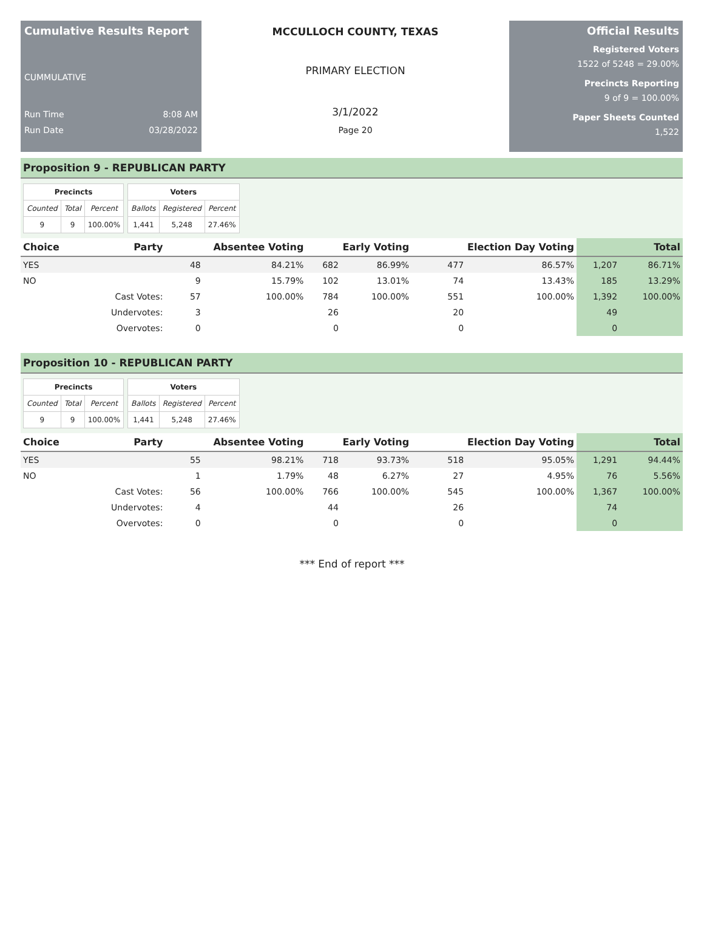Cumulative Results Report
CUMMULATIVE
Run Time 8:08 AM
Run Date 03/28/2022
MCCULLOCH COUNTY, TEXAS
PRIMARY ELECTION
3/1/2022
Page 20
Official Results
Registered Voters
1522 of 5248 = 29.00%
Precincts Reporting
9 of 9 = 100.00%
Paper Sheets Counted
1,522
Proposition 9 - REPUBLICAN PARTY
| Precincts | | |
| --- | --- | --- |
| Counted | Total | Percent |
| 9 | 9 | 100.00% |
| Voters | | |
| --- | --- | --- |
| Ballots | Registered | Percent |
| 1,441 | 5,248 | 27.46% |
| Choice | Party | Absentee Voting | | Early Voting | | Election Day Voting | | Total | |
| --- | --- | --- | --- | --- | --- | --- | --- | --- | --- |
| YES | | 48 | 84.21% | 682 | 86.99% | 477 | 86.57% | 1,207 | 86.71% |
| NO | | 9 | 15.79% | 102 | 13.01% | 74 | 13.43% | 185 | 13.29% |
| | Cast Votes: | 57 | 100.00% | 784 | 100.00% | 551 | 100.00% | 1,392 | 100.00% |
| | Undervotes: | 3 | | 26 | | 20 | | 49 | |
| | Overvotes: | 0 | | 0 | | 0 | | 0 | |
Proposition 10 - REPUBLICAN PARTY
| Precincts | | |
| --- | --- | --- |
| Counted | Total | Percent |
| 9 | 9 | 100.00% |
| Voters | | |
| --- | --- | --- |
| Ballots | Registered | Percent |
| 1,441 | 5,248 | 27.46% |
| Choice | Party | Absentee Voting | | Early Voting | | Election Day Voting | | Total | |
| --- | --- | --- | --- | --- | --- | --- | --- | --- | --- |
| YES | | 55 | 98.21% | 718 | 93.73% | 518 | 95.05% | 1,291 | 94.44% |
| NO | | 1 | 1.79% | 48 | 6.27% | 27 | 4.95% | 76 | 5.56% |
| | Cast Votes: | 56 | 100.00% | 766 | 100.00% | 545 | 100.00% | 1,367 | 100.00% |
| | Undervotes: | 4 | | 44 | | 26 | | 74 | |
| | Overvotes: | 0 | | 0 | | 0 | | 0 | |
*** End of report ***